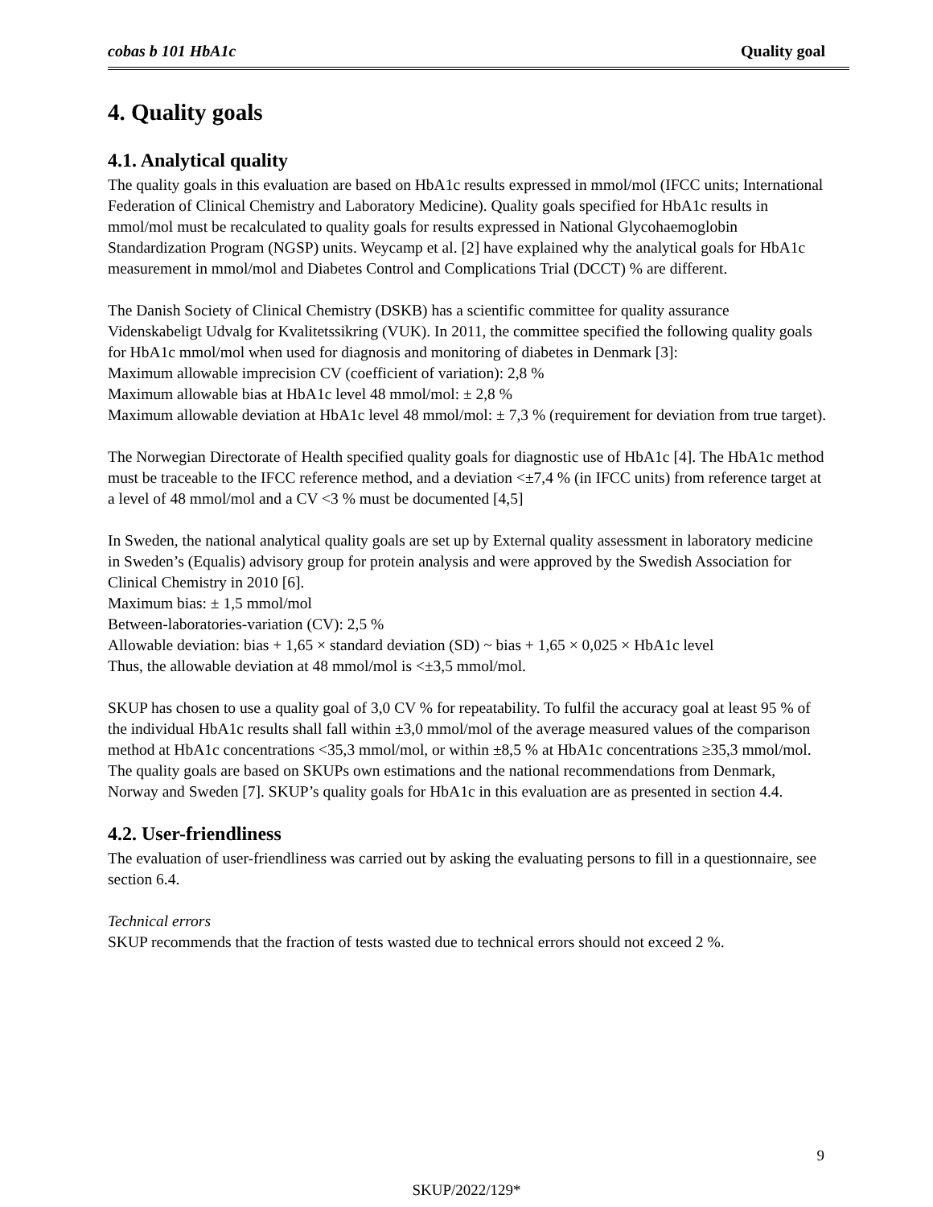cobas b 101 HbA1c Quality goal
4. Quality goals
4.1. Analytical quality
The quality goals in this evaluation are based on HbA1c results expressed in mmol/mol (IFCC units; International Federation of Clinical Chemistry and Laboratory Medicine). Quality goals specified for HbA1c results in mmol/mol must be recalculated to quality goals for results expressed in National Glycohaemoglobin Standardization Program (NGSP) units. Weycamp et al. [2] have explained why the analytical goals for HbA1c measurement in mmol/mol and Diabetes Control and Complications Trial (DCCT) % are different.
The Danish Society of Clinical Chemistry (DSKB) has a scientific committee for quality assurance Videnskabeligt Udvalg for Kvalitetssikring (VUK). In 2011, the committee specified the following quality goals for HbA1c mmol/mol when used for diagnosis and monitoring of diabetes in Denmark [3]:
Maximum allowable imprecision CV (coefficient of variation): 2,8 %
Maximum allowable bias at HbA1c level 48 mmol/mol: ± 2,8 %
Maximum allowable deviation at HbA1c level 48 mmol/mol: ± 7,3 % (requirement for deviation from true target).
The Norwegian Directorate of Health specified quality goals for diagnostic use of HbA1c [4]. The HbA1c method must be traceable to the IFCC reference method, and a deviation <±7,4 % (in IFCC units) from reference target at a level of 48 mmol/mol and a CV <3 % must be documented [4,5]
In Sweden, the national analytical quality goals are set up by External quality assessment in laboratory medicine in Sweden’s (Equalis) advisory group for protein analysis and were approved by the Swedish Association for Clinical Chemistry in 2010 [6].
Maximum bias: ± 1,5 mmol/mol
Between-laboratories-variation (CV): 2,5 %
Allowable deviation: bias + 1,65 × standard deviation (SD) ~ bias + 1,65 × 0,025 × HbA1c level
Thus, the allowable deviation at 48 mmol/mol is <±3,5 mmol/mol.
SKUP has chosen to use a quality goal of 3,0 CV % for repeatability. To fulfil the accuracy goal at least 95 % of the individual HbA1c results shall fall within ±3,0 mmol/mol of the average measured values of the comparison method at HbA1c concentrations <35,3 mmol/mol, or within ±8,5 % at HbA1c concentrations ≥35,3 mmol/mol. The quality goals are based on SKUPs own estimations and the national recommendations from Denmark, Norway and Sweden [7]. SKUP’s quality goals for HbA1c in this evaluation are as presented in section 4.4.
4.2. User-friendliness
The evaluation of user-friendliness was carried out by asking the evaluating persons to fill in a questionnaire, see section 6.4.
Technical errors
SKUP recommends that the fraction of tests wasted due to technical errors should not exceed 2 %.
9
SKUP/2022/129*